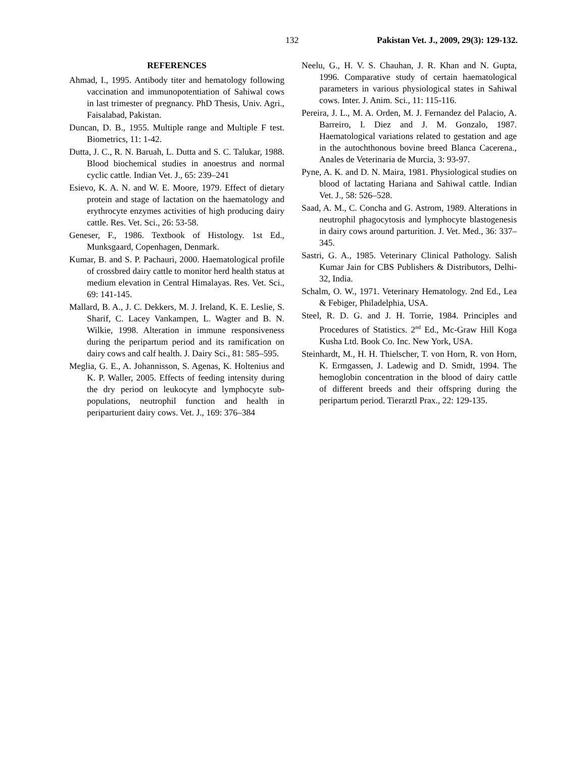132 Pakistan Vet. J., 2009, 29(3): 129-132.
REFERENCES
Ahmad, I., 1995. Antibody titer and hematology following vaccination and immunopotentiation of Sahiwal cows in last trimester of pregnancy. PhD Thesis, Univ. Agri., Faisalabad, Pakistan.
Duncan, D. B., 1955. Multiple range and Multiple F test. Biometrics, 11: 1-42.
Dutta, J. C., R. N. Baruah, L. Dutta and S. C. Talukar, 1988. Blood biochemical studies in anoestrus and normal cyclic cattle. Indian Vet. J., 65: 239–241
Esievo, K. A. N. and W. E. Moore, 1979. Effect of dietary protein and stage of lactation on the haematology and erythrocyte enzymes activities of high producing dairy cattle. Res. Vet. Sci., 26: 53-58.
Geneser, F., 1986. Textbook of Histology. 1st Ed., Munksgaard, Copenhagen, Denmark.
Kumar, B. and S. P. Pachauri, 2000. Haematological profile of crossbred dairy cattle to monitor herd health status at medium elevation in Central Himalayas. Res. Vet. Sci., 69: 141-145.
Mallard, B. A., J. C. Dekkers, M. J. Ireland, K. E. Leslie, S. Sharif, C. Lacey Vankampen, L. Wagter and B. N. Wilkie, 1998. Alteration in immune responsiveness during the peripartum period and its ramification on dairy cows and calf health. J. Dairy Sci., 81: 585–595.
Meglia, G. E., A. Johannisson, S. Agenas, K. Holtenius and K. P. Waller, 2005. Effects of feeding intensity during the dry period on leukocyte and lymphocyte sub-populations, neutrophil function and health in periparturient dairy cows. Vet. J., 169: 376–384
Neelu, G., H. V. S. Chauhan, J. R. Khan and N. Gupta, 1996. Comparative study of certain haematological parameters in various physiological states in Sahiwal cows. Inter. J. Anim. Sci., 11: 115-116.
Pereira, J. L., M. A. Orden, M. J. Fernandez del Palacio, A. Barreiro, I. Diez and J. M. Gonzalo, 1987. Haematological variations related to gestation and age in the autochthonous bovine breed Blanca Cacerena., Anales de Veterinaria de Murcia, 3: 93-97.
Pyne, A. K. and D. N. Maira, 1981. Physiological studies on blood of lactating Hariana and Sahiwal cattle. Indian Vet. J., 58: 526–528.
Saad, A. M., C. Concha and G. Astrom, 1989. Alterations in neutrophil phagocytosis and lymphocyte blastogenesis in dairy cows around parturition. J. Vet. Med., 36: 337–345.
Sastri, G. A., 1985. Veterinary Clinical Pathology. Salish Kumar Jain for CBS Publishers & Distributors, Delhi-32, India.
Schalm, O. W., 1971. Veterinary Hematology. 2nd Ed., Lea & Febiger, Philadelphia, USA.
Steel, R. D. G. and J. H. Torrie, 1984. Principles and Procedures of Statistics. 2<sup>nd</sup> Ed., Mc-Graw Hill Koga Kusha Ltd. Book Co. Inc. New York, USA.
Steinhardt, M., H. H. Thielscher, T. von Horn, R. von Horn, K. Ermgassen, J. Ladewig and D. Smidt, 1994. The hemoglobin concentration in the blood of dairy cattle of different breeds and their offspring during the peripartum period. Tierarztl Prax., 22: 129-135.